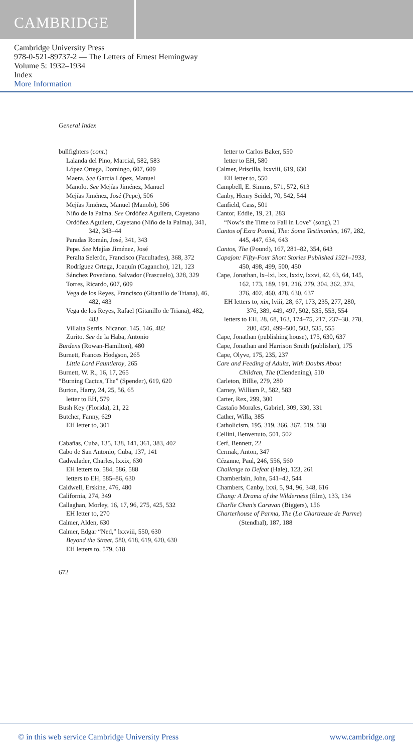CAMBRIDGE
Cambridge University Press
978-0-521-89737-2 — The Letters of Ernest Hemingway
Volume 5: 1932–1934
Index
More Information
General Index
bullfighters (cont.)
Lalanda del Pino, Marcial, 582, 583
López Ortega, Domingo, 607, 609
Maera. See García López, Manuel
Manolo. See Mejías Jiménez, Manuel
Mejías Jiménez, José (Pepe), 506
Mejías Jiménez, Manuel (Manolo), 506
Niño de la Palma. See Ordóñez Aguilera, Cayetano
Ordóñez Aguilera, Cayetano (Niño de la Palma), 341, 342, 343–44
Paradas Román, José, 341, 343
Pepe. See Mejías Jiménez, José
Peralta Selerón, Francisco (Facultades), 368, 372
Rodríguez Ortega, Joaquín (Cagancho), 121, 123
Sánchez Povedano, Salvador (Frascuelo), 328, 329
Torres, Ricardo, 607, 609
Vega de los Reyes, Francisco (Gitanillo de Triana), 46, 482, 483
Vega de los Reyes, Rafael (Gitanillo de Triana), 482, 483
Villalta Serris, Nicanor, 145, 146, 482
Zurito. See de la Haba, Antonio
Burdens (Rowan-Hamilton), 480
Burnett, Frances Hodgson, 265
Little Lord Fauntleroy, 265
Burnett, W. R., 16, 17, 265
“Burning Cactus, The” (Spender), 619, 620
Burton, Harry, 24, 25, 56, 65
letter to EH, 579
Bush Key (Florida), 21, 22
Butcher, Fanny, 629
EH letter to, 301
Cabañas, Cuba, 135, 138, 141, 361, 383, 402
Cabo de San Antonio, Cuba, 137, 141
Cadwalader, Charles, lxxix, 630
EH letters to, 584, 586, 588
letters to EH, 585–86, 630
Caldwell, Erskine, 476, 480
California, 274, 349
Callaghan, Morley, 16, 17, 96, 275, 425, 532
EH letter to, 270
Calmer, Alden, 630
Calmer, Edgar “Ned,” lxxviii, 550, 630
Beyond the Street, 580, 618, 619, 620, 630
EH letters to, 579, 618
letter to Carlos Baker, 550
letter to EH, 580
Calmer, Priscilla, lxxviii, 619, 630
EH letter to, 550
Campbell, E. Simms, 571, 572, 613
Canby, Henry Seidel, 70, 542, 544
Canfield, Cass, 501
Cantor, Eddie, 19, 21, 283
“Now’s the Time to Fall in Love” (song), 21
Cantos of Ezra Pound, The: Some Testimonies, 167, 282, 445, 447, 634, 643
Cantos, The (Pound), 167, 281–82, 354, 643
Capajon: Fifty-Four Short Stories Published 1921–1933, 450, 498, 499, 500, 450
Cape, Jonathan, lx–lxi, lxx, lxxiv, lxxvi, 42, 63, 64, 145, 162, 173, 189, 191, 216, 279, 304, 362, 374, 376, 402, 460, 478, 630, 637
EH letters to, xix, lviii, 28, 67, 173, 235, 277, 280, 376, 389, 449, 497, 502, 535, 553, 554
letters to EH, 28, 68, 163, 174–75, 217, 237–38, 278, 280, 450, 499–500, 503, 535, 555
Cape, Jonathan (publishing house), 175, 630, 637
Cape, Jonathan and Harrison Smith (publisher), 175
Cape, Olyve, 175, 235, 237
Care and Feeding of Adults, With Doubts About Children, The (Clendening), 510
Carleton, Billie, 279, 280
Carney, William P., 582, 583
Carter, Rex, 299, 300
Castaño Morales, Gabriel, 309, 330, 331
Cather, Willa, 385
Catholicism, 195, 319, 366, 367, 519, 538
Cellini, Benvenuto, 501, 502
Cerf, Bennett, 22
Cermak, Anton, 347
Cézanne, Paul, 246, 556, 560
Challenge to Defeat (Hale), 123, 261
Chamberlain, John, 541–42, 544
Chambers, Canby, lxxi, 5, 94, 96, 348, 616
Chang: A Drama of the Wilderness (film), 133, 134
Charlie Chan’s Caravan (Biggers), 156
Charterhouse of Parma, The (La Chartreuse de Parme) (Stendhal), 187, 188
672
© in this web service Cambridge University Press www.cambridge.org